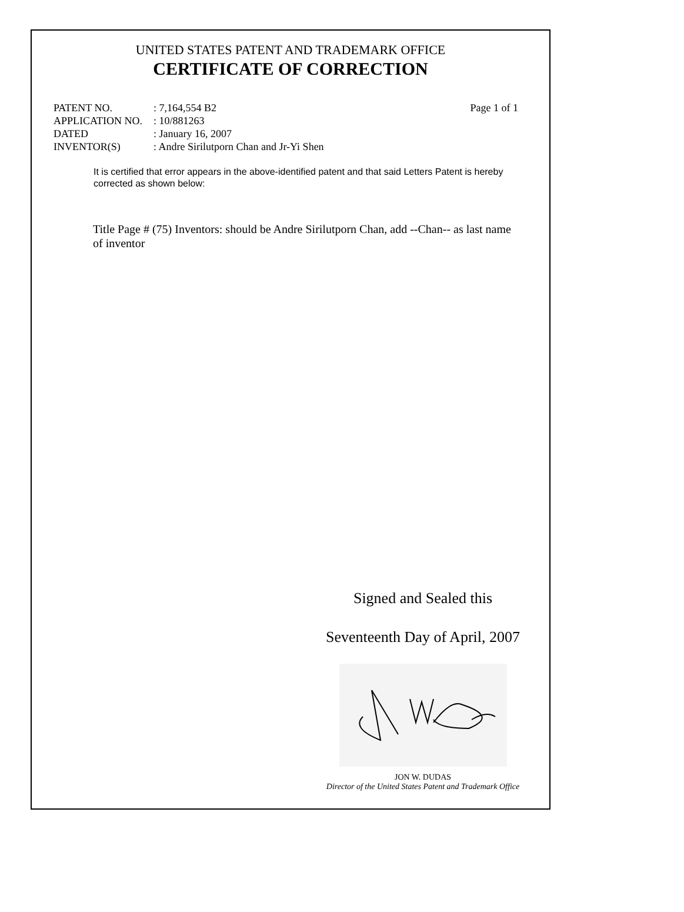UNITED STATES PATENT AND TRADEMARK OFFICE
CERTIFICATE OF CORRECTION
| PATENT NO. | : 7,164,554 B2 | Page 1 of 1 |
| APPLICATION NO. | : 10/881263 | |
| DATED | : January 16, 2007 | |
| INVENTOR(S) | : Andre Sirilutporn Chan and Jr-Yi Shen | |
It is certified that error appears in the above-identified patent and that said Letters Patent is hereby corrected as shown below:
Title Page # (75) Inventors: should be Andre Sirilutporn Chan, add --Chan-- as last name of inventor
Signed and Sealed this
Seventeenth Day of April, 2007
JON W. DUDAS
Director of the United States Patent and Trademark Office